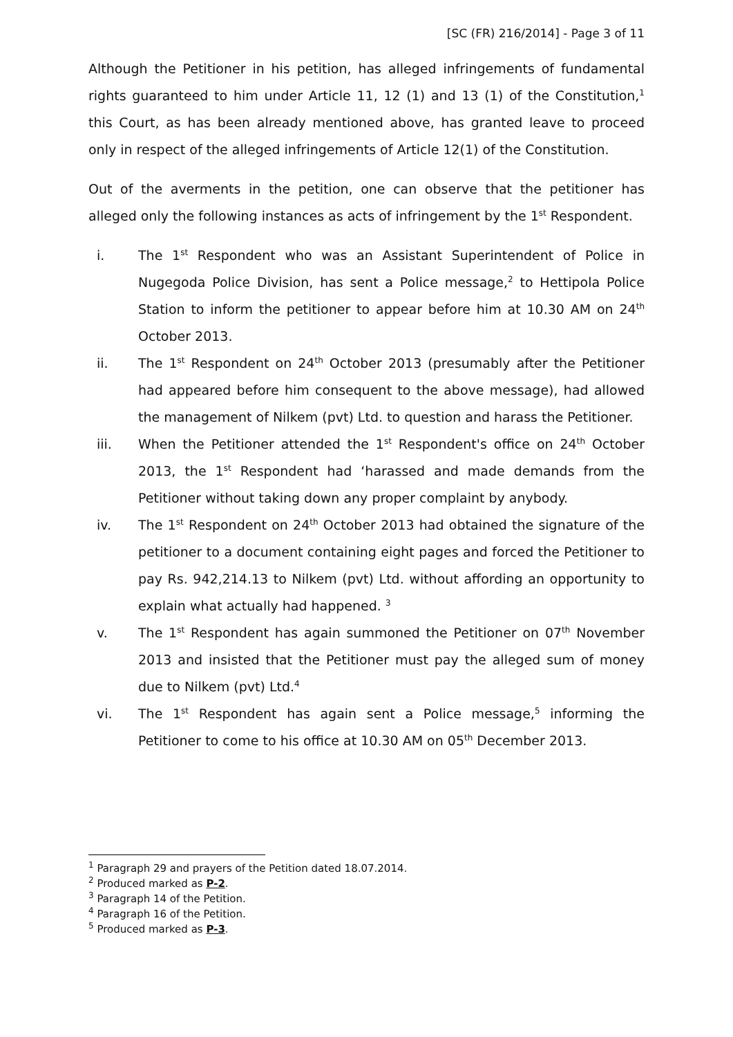[SC (FR) 216/2014] - Page 3 of 11
Although the Petitioner in his petition, has alleged infringements of fundamental rights guaranteed to him under Article 11, 12 (1) and 13 (1) of the Constitution,<sup>1</sup> this Court, as has been already mentioned above, has granted leave to proceed only in respect of the alleged infringements of Article 12(1) of the Constitution.
Out of the averments in the petition, one can observe that the petitioner has alleged only the following instances as acts of infringement by the 1<sup>st</sup> Respondent.
i. The 1<sup>st</sup> Respondent who was an Assistant Superintendent of Police in Nugegoda Police Division, has sent a Police message,<sup>2</sup> to Hettipola Police Station to inform the petitioner to appear before him at 10.30 AM on 24<sup>th</sup> October 2013.
ii. The 1<sup>st</sup> Respondent on 24<sup>th</sup> October 2013 (presumably after the Petitioner had appeared before him consequent to the above message), had allowed the management of Nilkem (pvt) Ltd. to question and harass the Petitioner.
iii. When the Petitioner attended the 1<sup>st</sup> Respondent's office on 24<sup>th</sup> October 2013, the 1<sup>st</sup> Respondent had ‘harassed and made demands from the Petitioner without taking down any proper complaint by anybody.
iv. The 1<sup>st</sup> Respondent on 24<sup>th</sup> October 2013 had obtained the signature of the petitioner to a document containing eight pages and forced the Petitioner to pay Rs. 942,214.13 to Nilkem (pvt) Ltd. without affording an opportunity to explain what actually had happened. <sup>3</sup>
v. The 1<sup>st</sup> Respondent has again summoned the Petitioner on 07<sup>th</sup> November 2013 and insisted that the Petitioner must pay the alleged sum of money due to Nilkem (pvt) Ltd.<sup>4</sup>
vi. The 1<sup>st</sup> Respondent has again sent a Police message,<sup>5</sup> informing the Petitioner to come to his office at 10.30 AM on 05<sup>th</sup> December 2013.
<sup>1</sup> Paragraph 29 and prayers of the Petition dated 18.07.2014.
<sup>2</sup> Produced marked as P-2.
<sup>3</sup> Paragraph 14 of the Petition.
<sup>4</sup> Paragraph 16 of the Petition.
<sup>5</sup> Produced marked as P-3.